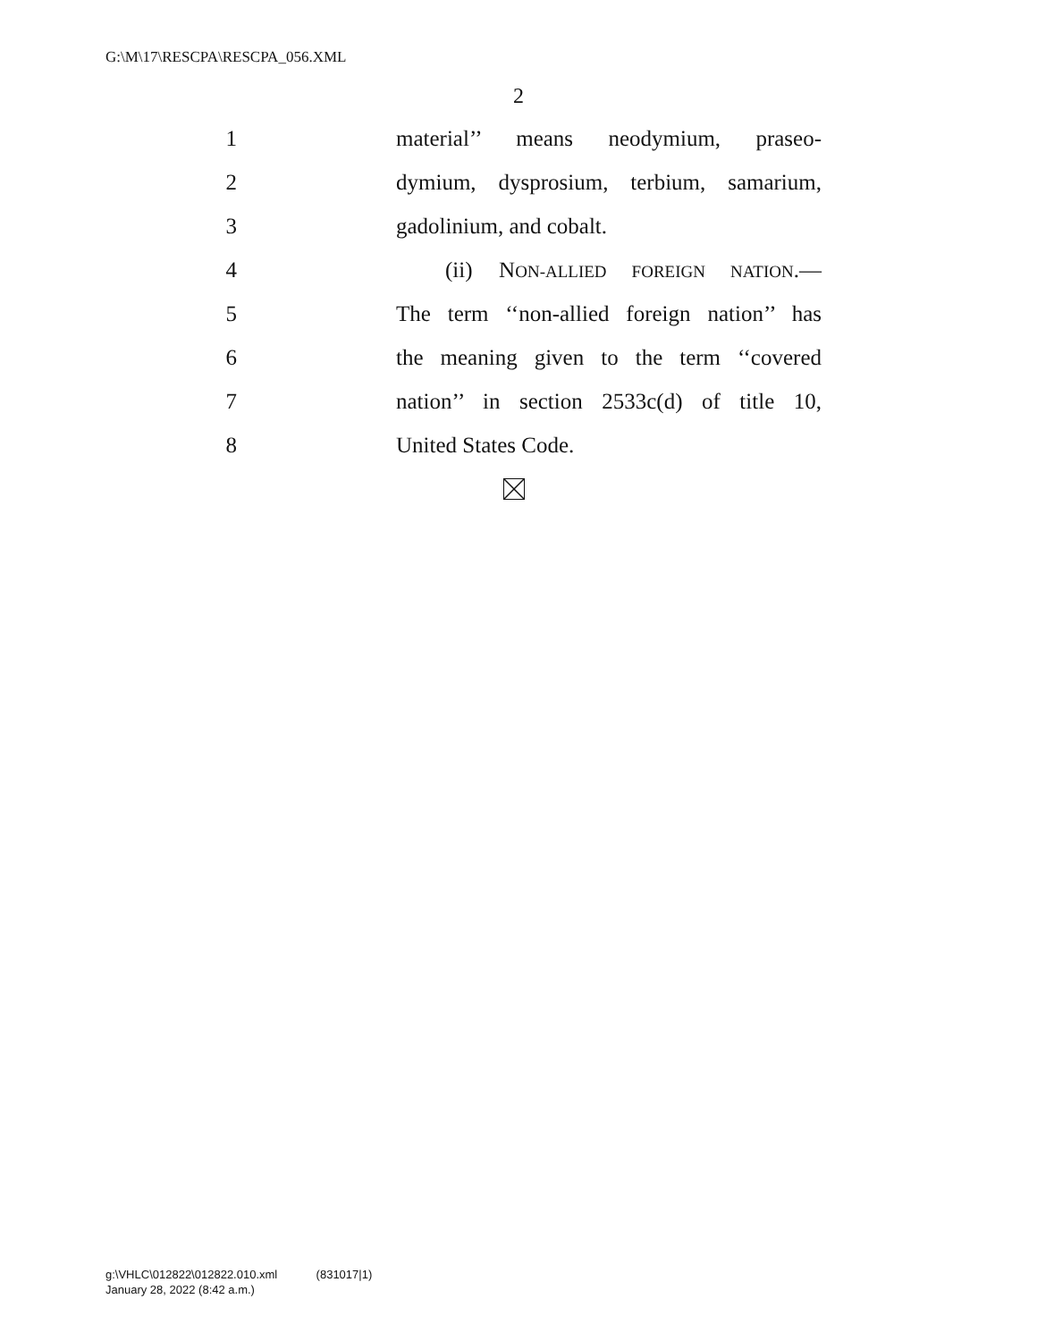G:\M\17\RESCPA\RESCPA_056.XML
2
1 material’’ means neodymium, praseo-
2 dymium, dysprosium, terbium, samarium,
3 gadolinium, and cobalt.
4 (ii) NON-ALLIED FOREIGN NATION.—
5 The term ‘‘non-allied foreign nation’’ has
6 the meaning given to the term ‘‘covered
7 nation’’ in section 2533c(d) of title 10,
8 United States Code.
g:\VHLC\012822\012822.010.xml (831017|1)
January 28, 2022 (8:42 a.m.)